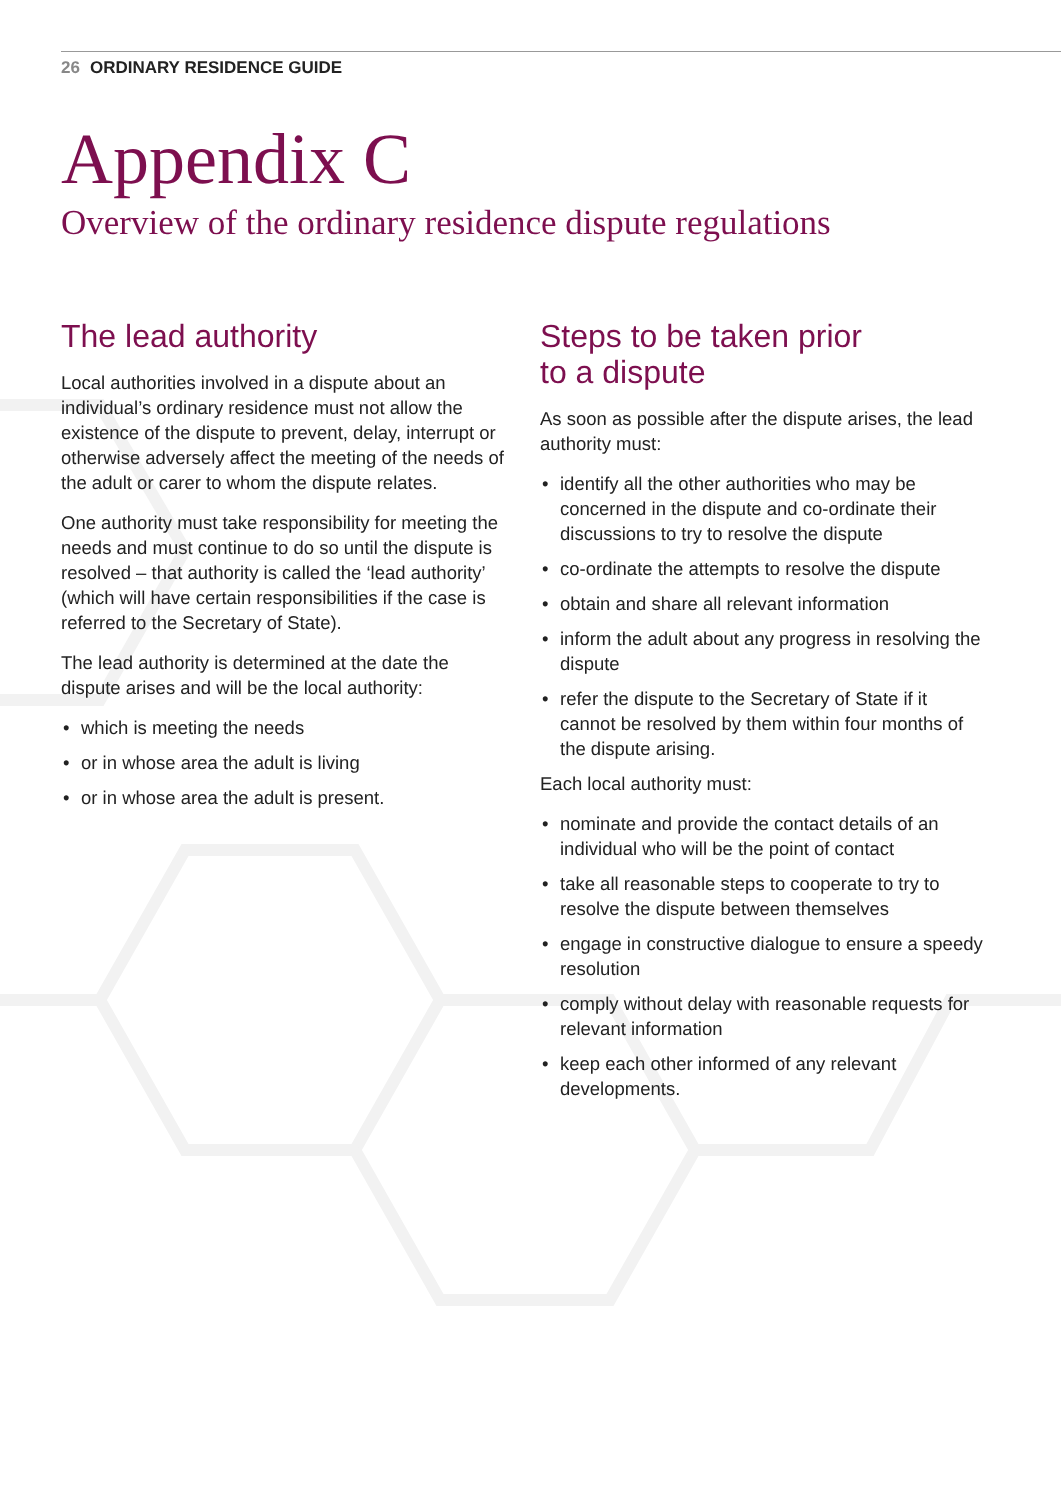26 ORDINARY RESIDENCE GUIDE
Appendix C
Overview of the ordinary residence dispute regulations
The lead authority
Local authorities involved in a dispute about an individual’s ordinary residence must not allow the existence of the dispute to prevent, delay, interrupt or otherwise adversely affect the meeting of the needs of the adult or carer to whom the dispute relates.
One authority must take responsibility for meeting the needs and must continue to do so until the dispute is resolved – that authority is called the ‘lead authority’ (which will have certain responsibilities if the case is referred to the Secretary of State).
The lead authority is determined at the date the dispute arises and will be the local authority:
• which is meeting the needs
• or in whose area the adult is living
• or in whose area the adult is present.
Steps to be taken prior
to a dispute
As soon as possible after the dispute arises, the lead authority must:
• identify all the other authorities who may be concerned in the dispute and co-ordinate their discussions to try to resolve the dispute
• co-ordinate the attempts to resolve the dispute
• obtain and share all relevant information
• inform the adult about any progress in resolving the dispute
• refer the dispute to the Secretary of State if it cannot be resolved by them within four months of the dispute arising.
Each local authority must:
• nominate and provide the contact details of an individual who will be the point of contact
• take all reasonable steps to cooperate to try to resolve the dispute between themselves
• engage in constructive dialogue to ensure a speedy resolution
• comply without delay with reasonable requests for relevant information
• keep each other informed of any relevant developments.